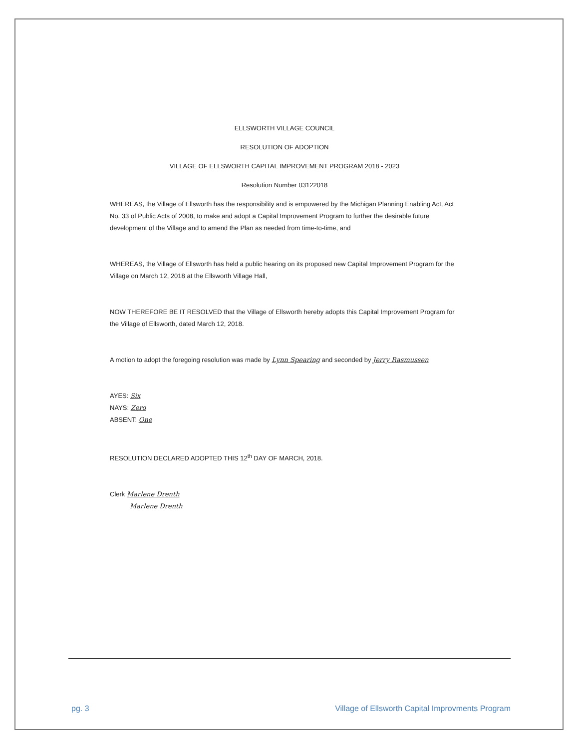ELLSWORTH VILLAGE COUNCIL
RESOLUTION OF ADOPTION
VILLAGE OF ELLSWORTH CAPITAL IMPROVEMENT PROGRAM 2018 - 2023
Resolution Number 03122018
WHEREAS, the Village of Ellsworth has the responsibility and is empowered by the Michigan Planning Enabling Act, Act No. 33 of Public Acts of 2008, to make and adopt a Capital Improvement Program to further the desirable future development of the Village and to amend the Plan as needed from time-to-time, and
WHEREAS, the Village of Ellsworth has held a public hearing on its proposed new Capital Improvement Program for the Village on March 12, 2018 at the Ellsworth Village Hall,
NOW THEREFORE BE IT RESOLVED that the Village of Ellsworth hereby adopts this Capital Improvement Program for the Village of Ellsworth, dated March 12, 2018.
A motion to adopt the foregoing resolution was made by Lynn Spearing and seconded by Jerry Rasmussen
AYES: Six
NAYS: Zero
ABSENT: One
RESOLUTION DECLARED ADOPTED THIS 12<sup>th</sup> DAY OF MARCH, 2018.
Clerk Marlene Drenth
Marlene Drenth
pg. 3 Village of Ellsworth Capital Improvments Program